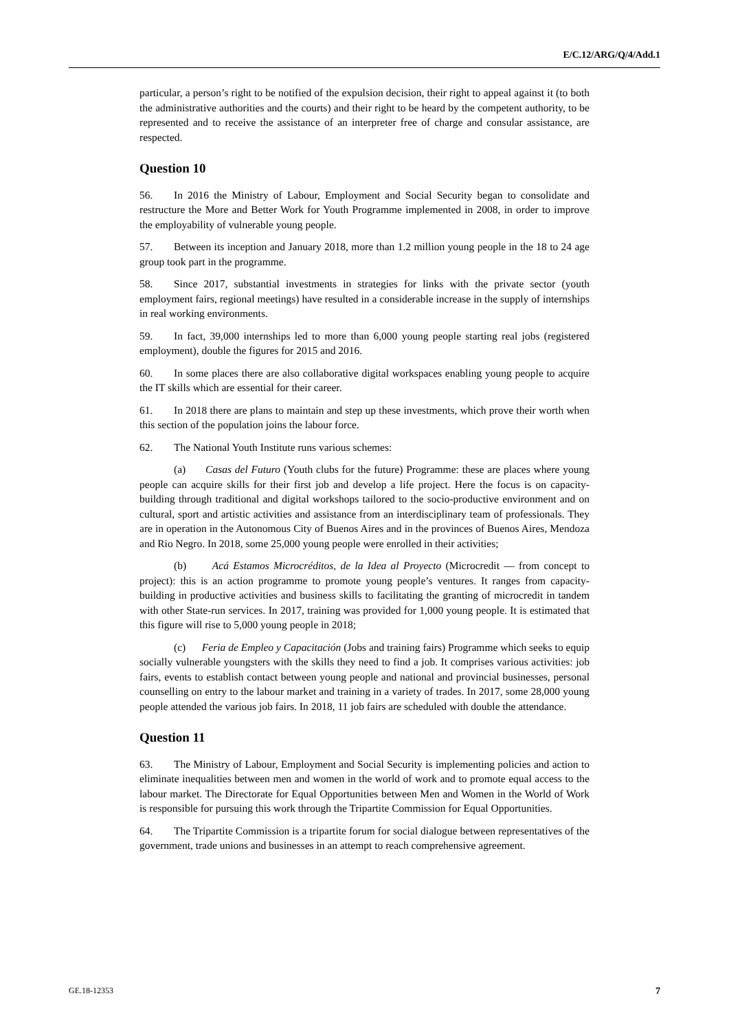E/C.12/ARG/Q/4/Add.1
particular, a person’s right to be notified of the expulsion decision, their right to appeal against it (to both the administrative authorities and the courts) and their right to be heard by the competent authority, to be represented and to receive the assistance of an interpreter free of charge and consular assistance, are respected.
Question 10
56. In 2016 the Ministry of Labour, Employment and Social Security began to consolidate and restructure the More and Better Work for Youth Programme implemented in 2008, in order to improve the employability of vulnerable young people.
57. Between its inception and January 2018, more than 1.2 million young people in the 18 to 24 age group took part in the programme.
58. Since 2017, substantial investments in strategies for links with the private sector (youth employment fairs, regional meetings) have resulted in a considerable increase in the supply of internships in real working environments.
59. In fact, 39,000 internships led to more than 6,000 young people starting real jobs (registered employment), double the figures for 2015 and 2016.
60. In some places there are also collaborative digital workspaces enabling young people to acquire the IT skills which are essential for their career.
61. In 2018 there are plans to maintain and step up these investments, which prove their worth when this section of the population joins the labour force.
62. The National Youth Institute runs various schemes:
(a) Casas del Futuro (Youth clubs for the future) Programme: these are places where young people can acquire skills for their first job and develop a life project. Here the focus is on capacity-building through traditional and digital workshops tailored to the socio-productive environment and on cultural, sport and artistic activities and assistance from an interdisciplinary team of professionals. They are in operation in the Autonomous City of Buenos Aires and in the provinces of Buenos Aires, Mendoza and Rio Negro. In 2018, some 25,000 young people were enrolled in their activities;
(b) Acá Estamos Microcréditos, de la Idea al Proyecto (Microcredit — from concept to project): this is an action programme to promote young people’s ventures. It ranges from capacity-building in productive activities and business skills to facilitating the granting of microcredit in tandem with other State-run services. In 2017, training was provided for 1,000 young people. It is estimated that this figure will rise to 5,000 young people in 2018;
(c) Feria de Empleo y Capacitación (Jobs and training fairs) Programme which seeks to equip socially vulnerable youngsters with the skills they need to find a job. It comprises various activities: job fairs, events to establish contact between young people and national and provincial businesses, personal counselling on entry to the labour market and training in a variety of trades. In 2017, some 28,000 young people attended the various job fairs. In 2018, 11 job fairs are scheduled with double the attendance.
Question 11
63. The Ministry of Labour, Employment and Social Security is implementing policies and action to eliminate inequalities between men and women in the world of work and to promote equal access to the labour market. The Directorate for Equal Opportunities between Men and Women in the World of Work is responsible for pursuing this work through the Tripartite Commission for Equal Opportunities.
64. The Tripartite Commission is a tripartite forum for social dialogue between representatives of the government, trade unions and businesses in an attempt to reach comprehensive agreement.
GE.18-12353 7